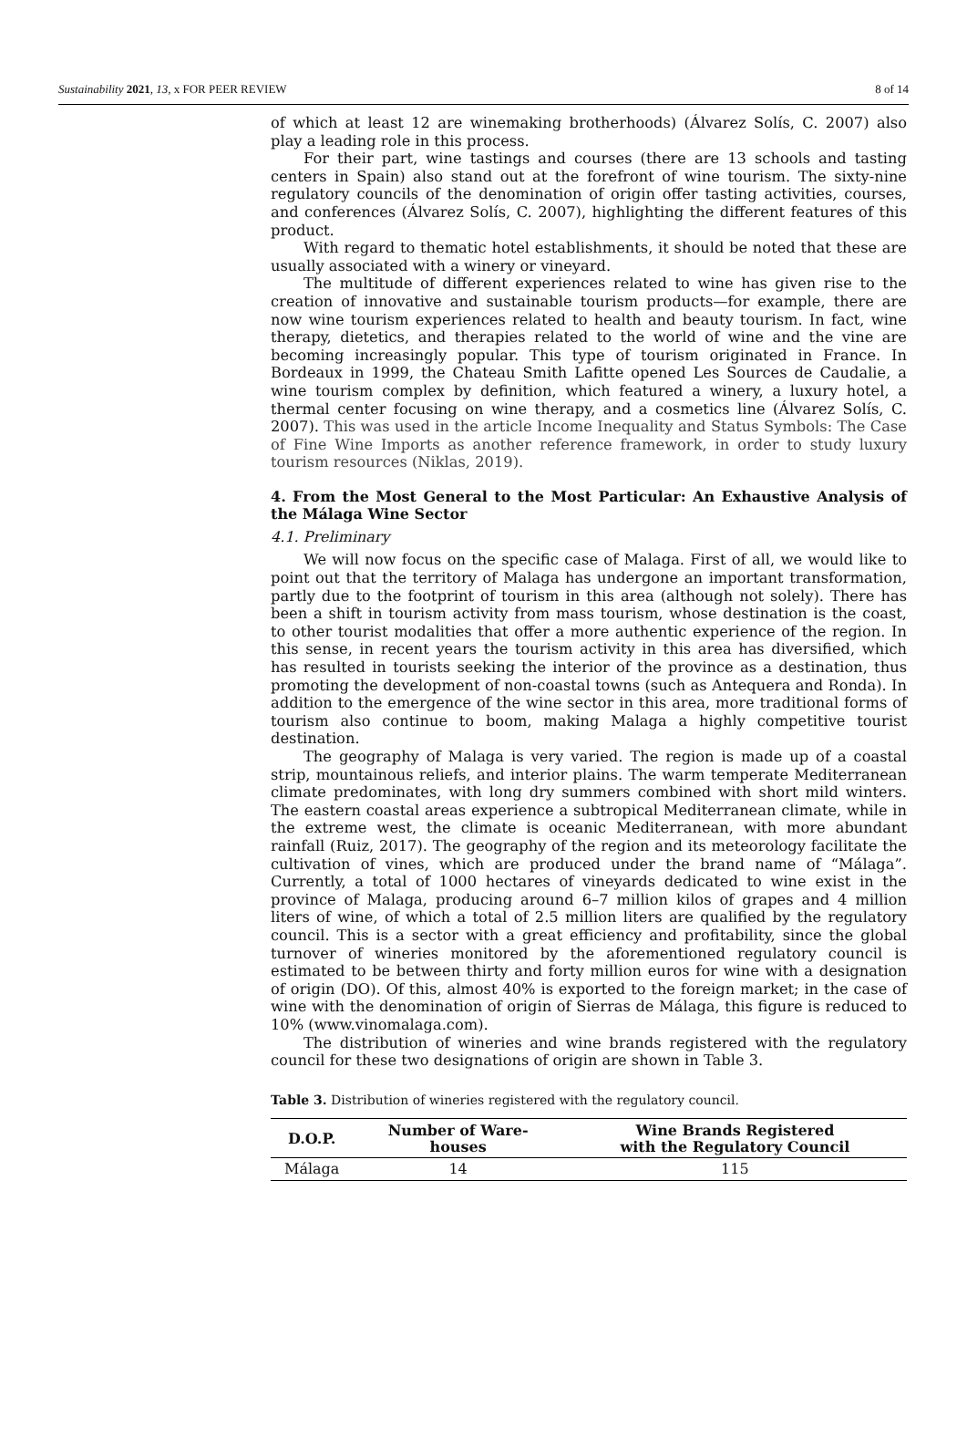Sustainability 2021, 13, x FOR PEER REVIEW 8 of 14
of which at least 12 are winemaking brotherhoods) (Álvarez Solís, C. 2007) also play a leading role in this process.
For their part, wine tastings and courses (there are 13 schools and tasting centers in Spain) also stand out at the forefront of wine tourism. The sixty-nine regulatory councils of the denomination of origin offer tasting activities, courses, and conferences (Álvarez Solís, C. 2007), highlighting the different features of this product.
With regard to thematic hotel establishments, it should be noted that these are usually associated with a winery or vineyard.
The multitude of different experiences related to wine has given rise to the creation of innovative and sustainable tourism products—for example, there are now wine tourism experiences related to health and beauty tourism. In fact, wine therapy, dietetics, and therapies related to the world of wine and the vine are becoming increasingly popular. This type of tourism originated in France. In Bordeaux in 1999, the Chateau Smith Lafitte opened Les Sources de Caudalie, a wine tourism complex by definition, which featured a winery, a luxury hotel, a thermal center focusing on wine therapy, and a cosmetics line (Álvarez Solís, C. 2007). This was used in the article Income Inequality and Status Symbols: The Case of Fine Wine Imports as another reference framework, in order to study luxury tourism resources (Niklas, 2019).
4. From the Most General to the Most Particular: An Exhaustive Analysis of the Málaga Wine Sector
4.1. Preliminary
We will now focus on the specific case of Malaga. First of all, we would like to point out that the territory of Malaga has undergone an important transformation, partly due to the footprint of tourism in this area (although not solely). There has been a shift in tourism activity from mass tourism, whose destination is the coast, to other tourist modalities that offer a more authentic experience of the region. In this sense, in recent years the tourism activity in this area has diversified, which has resulted in tourists seeking the interior of the province as a destination, thus promoting the development of non-coastal towns (such as Antequera and Ronda). In addition to the emergence of the wine sector in this area, more traditional forms of tourism also continue to boom, making Malaga a highly competitive tourist destination.
The geography of Malaga is very varied. The region is made up of a coastal strip, mountainous reliefs, and interior plains. The warm temperate Mediterranean climate predominates, with long dry summers combined with short mild winters. The eastern coastal areas experience a subtropical Mediterranean climate, while in the extreme west, the climate is oceanic Mediterranean, with more abundant rainfall (Ruiz, 2017). The geography of the region and its meteorology facilitate the cultivation of vines, which are produced under the brand name of “Málaga”. Currently, a total of 1000 hectares of vineyards dedicated to wine exist in the province of Malaga, producing around 6–7 million kilos of grapes and 4 million liters of wine, of which a total of 2.5 million liters are qualified by the regulatory council. This is a sector with a great efficiency and profitability, since the global turnover of wineries monitored by the aforementioned regulatory council is estimated to be between thirty and forty million euros for wine with a designation of origin (DO). Of this, almost 40% is exported to the foreign market; in the case of wine with the denomination of origin of Sierras de Málaga, this figure is reduced to 10% (www.vinomalaga.com).
The distribution of wineries and wine brands registered with the regulatory council for these two designations of origin are shown in Table 3.
Table 3. Distribution of wineries registered with the regulatory council.
| D.O.P. | Number of Ware- houses | Wine Brands Registered with the Regulatory Council |
| --- | --- | --- |
| Málaga | 14 | 115 |